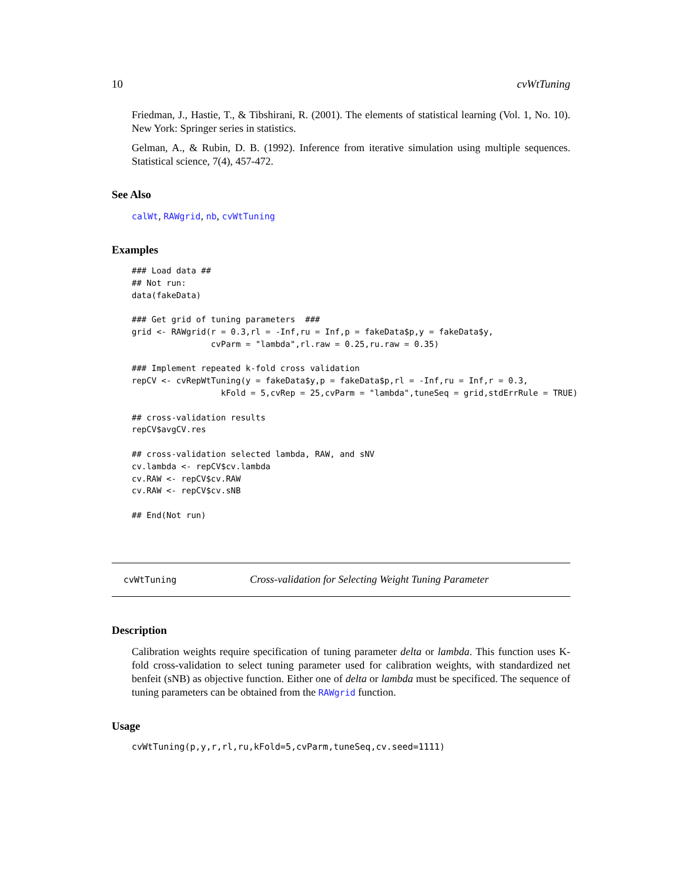10 cvWtTuning
Friedman, J., Hastie, T., & Tibshirani, R. (2001). The elements of statistical learning (Vol. 1, No. 10). New York: Springer series in statistics.
Gelman, A., & Rubin, D. B. (1992). Inference from iterative simulation using multiple sequences. Statistical science, 7(4), 457-472.
See Also
calWt, RAWgrid, nb, cvWtTuning
Examples
### Load data ##
## Not run: 
data(fakeData)

### Get grid of tuning parameters  ###
grid <- RAWgrid(r = 0.3,rl = -Inf,ru = Inf,p = fakeData$p,y = fakeData$y,
                cvParm = "lambda",rl.raw = 0.25,ru.raw = 0.35)

### Implement repeated k-fold cross validation
repCV <- cvRepWtTuning(y = fakeData$y,p = fakeData$p,rl = -Inf,ru = Inf,r = 0.3,
                  kFold = 5,cvRep = 25,cvParm = "lambda",tuneSeq = grid,stdErrRule = TRUE)

## cross-validation results
repCV$avgCV.res

## cross-validation selected lambda, RAW, and sNV
cv.lambda <- repCV$cv.lambda
cv.RAW <- repCV$cv.RAW
cv.RAW <- repCV$cv.sNB

## End(Not run)
cvWtTuning Cross-validation for Selecting Weight Tuning Parameter
Description
Calibration weights require specification of tuning parameter delta or lambda. This function uses K-fold cross-validation to select tuning parameter used for calibration weights, with standardized net benfeit (sNB) as objective function. Either one of delta or lambda must be specificed. The sequence of tuning parameters can be obtained from the RAWgrid function.
Usage
cvWtTuning(p,y,r,rl,ru,kFold=5,cvParm,tuneSeq,cv.seed=1111)